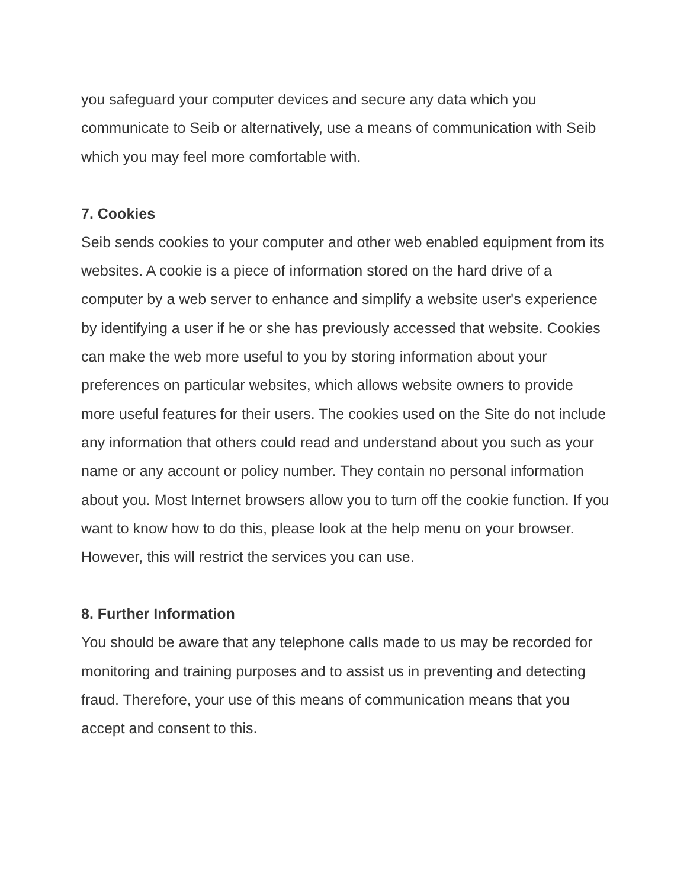you safeguard your computer devices and secure any data which you communicate to Seib or alternatively, use a means of communication with Seib which you may feel more comfortable with.
7. Cookies
Seib sends cookies to your computer and other web enabled equipment from its websites. A cookie is a piece of information stored on the hard drive of a computer by a web server to enhance and simplify a website user's experience by identifying a user if he or she has previously accessed that website. Cookies can make the web more useful to you by storing information about your preferences on particular websites, which allows website owners to provide more useful features for their users. The cookies used on the Site do not include any information that others could read and understand about you such as your name or any account or policy number. They contain no personal information about you. Most Internet browsers allow you to turn off the cookie function. If you want to know how to do this, please look at the help menu on your browser. However, this will restrict the services you can use.
8. Further Information
You should be aware that any telephone calls made to us may be recorded for monitoring and training purposes and to assist us in preventing and detecting fraud. Therefore, your use of this means of communication means that you accept and consent to this.